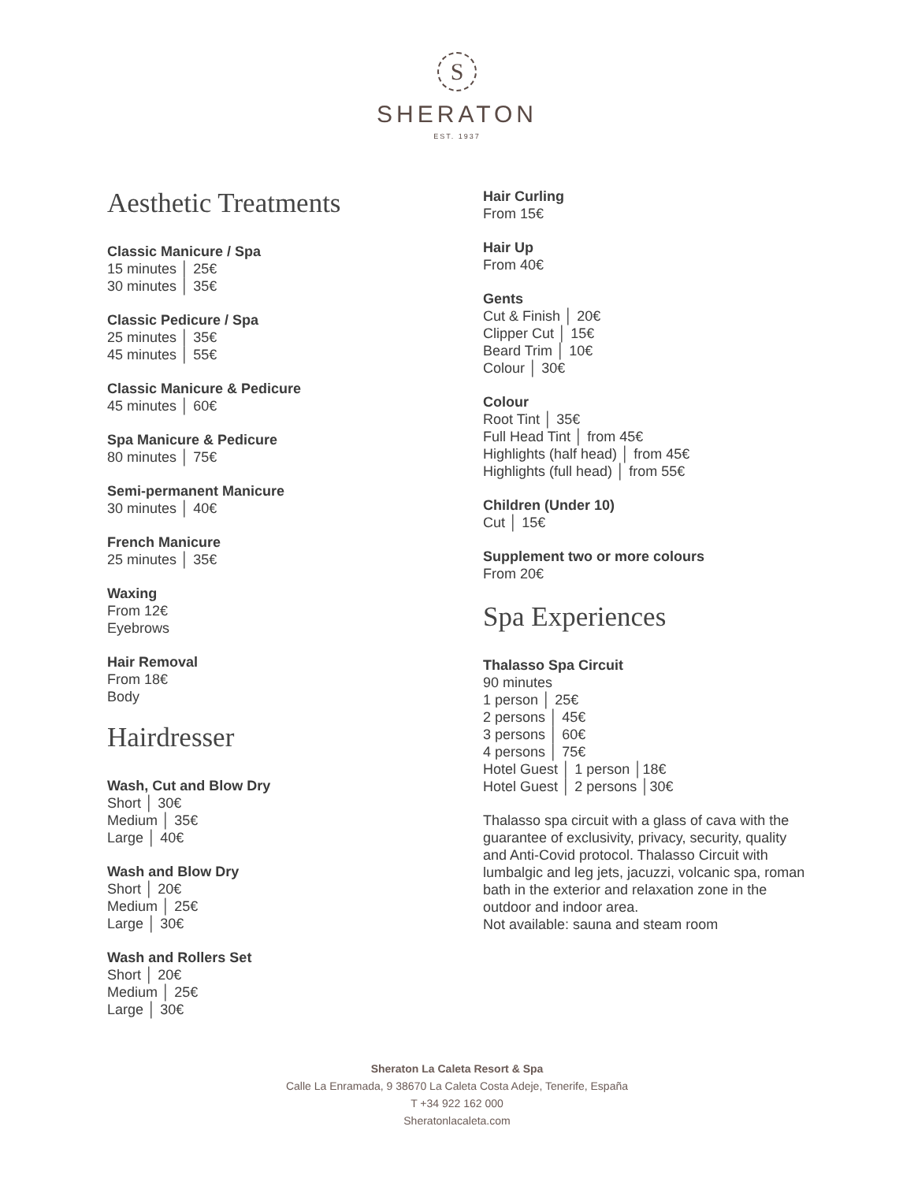S
SHERATON
EST. 1937
Aesthetic Treatments
Classic Manicure / Spa
15 minutes │ 25€
30 minutes │ 35€
Classic Pedicure / Spa
25 minutes │ 35€
45 minutes │ 55€
Classic Manicure & Pedicure
45 minutes │ 60€
Spa Manicure & Pedicure
80 minutes │ 75€
Semi-permanent Manicure
30 minutes │ 40€
French Manicure
25 minutes │ 35€
Waxing
From 12€
Eyebrows
Hair Removal
From 18€
Body
Hairdresser
Wash, Cut and Blow Dry
Short │ 30€
Medium │ 35€
Large │ 40€
Wash and Blow Dry
Short │ 20€
Medium │ 25€
Large │ 30€
Wash and Rollers Set
Short │ 20€
Medium │ 25€
Large │ 30€
Hair Curling
From 15€
Hair Up
From 40€
Gents
Cut & Finish │ 20€
Clipper Cut │ 15€
Beard Trim │ 10€
Colour │ 30€
Colour
Root Tint │ 35€
Full Head Tint │ from 45€
Highlights (half head) │ from 45€
Highlights (full head) │ from 55€
Children (Under 10)
Cut │ 15€
Supplement two or more colours
From 20€
Spa Experiences
Thalasso Spa Circuit
90 minutes
1 person │ 25€
2 persons │ 45€
3 persons │ 60€
4 persons │ 75€
Hotel Guest │ 1 person │18€
Hotel Guest │ 2 persons │30€
Thalasso spa circuit with a glass of cava with the guarantee of exclusivity, privacy, security, quality and Anti-Covid protocol. Thalasso Circuit with lumbalgic and leg jets, jacuzzi, volcanic spa, roman bath in the exterior and relaxation zone in the outdoor and indoor area.
Not available: sauna and steam room
Sheraton La Caleta Resort & Spa
Calle La Enramada, 9 38670 La Caleta Costa Adeje, Tenerife, España
T +34 922 162 000
Sheratonlacaleta.com